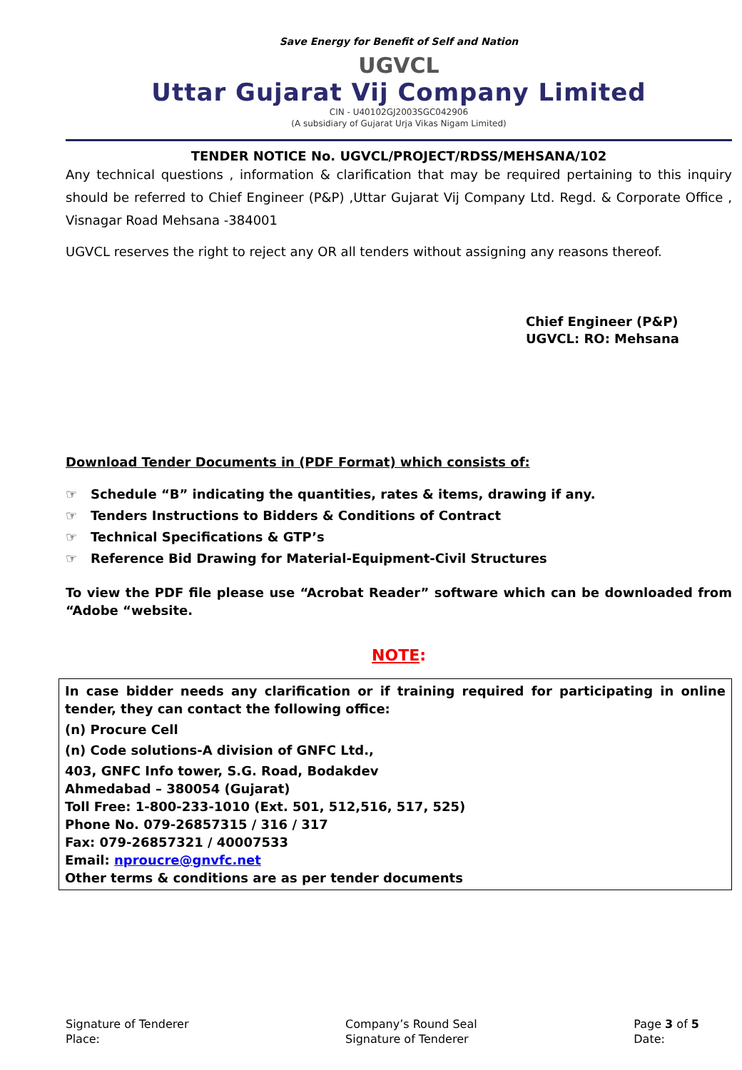Save Energy for Benefit of Self and Nation
UGVCL
Uttar Gujarat Vij Company Limited
CIN - U40102GJ2003SGC042906
(A subsidiary of Gujarat Urja Vikas Nigam Limited)
TENDER NOTICE No. UGVCL/PROJECT/RDSS/MEHSANA/102
Any technical questions , information & clarification that may be required pertaining to this inquiry should be referred to Chief Engineer (P&P) ,Uttar Gujarat Vij Company Ltd. Regd. & Corporate Office , Visnagar Road Mehsana -384001
UGVCL reserves the right to reject any OR all tenders without assigning any reasons thereof.
Chief Engineer (P&P)
UGVCL: RO: Mehsana
Download Tender Documents in (PDF Format) which consists of:
☞ Schedule “B” indicating the quantities, rates & items, drawing if any.
☞ Tenders Instructions to Bidders & Conditions of Contract
☞ Technical Specifications & GTP’s
☞ Reference Bid Drawing for Material-Equipment-Civil Structures
To view the PDF file please use “Acrobat Reader” software which can be downloaded from “Adobe “website.
NOTE:
In case bidder needs any clarification or if training required for participating in online tender, they can contact the following office:
(n) Procure Cell
(n) Code solutions-A division of GNFC Ltd.,
403, GNFC Info tower, S.G. Road, Bodakdev
Ahmedabad – 380054 (Gujarat)
Toll Free: 1-800-233-1010 (Ext. 501, 512,516, 517, 525)
Phone No. 079-26857315 / 316 / 317
Fax: 079-26857321 / 40007533
Email: nproucre@gnvfc.net
Other terms & conditions are as per tender documents
Signature of Tenderer
Place:
Company’s Round Seal
Signature of Tenderer
Page 3 of 5
Date: